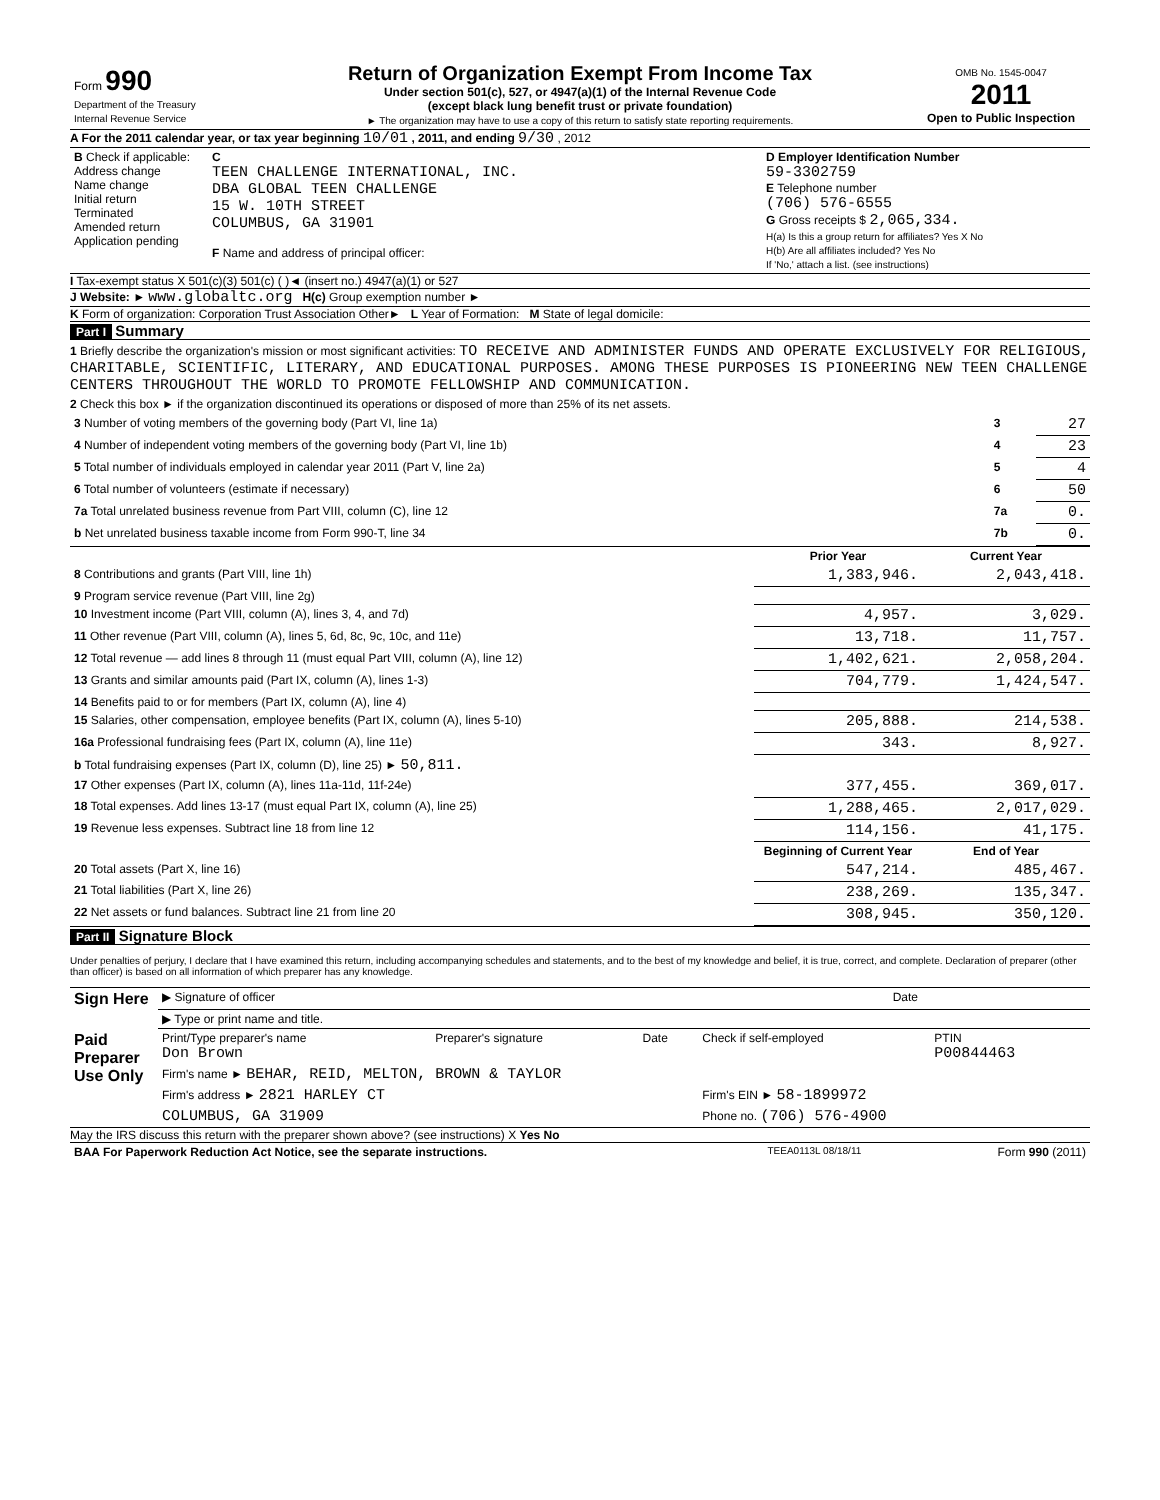| Form 990 Department of the Treasury Internal Revenue Service | Return of Organization Exempt From Income Tax Under section 501(c), 527, or 4947(a)(1) of the Internal Revenue Code (except black lung benefit trust or private foundation) ► The organization may have to use a copy of this return to satisfy state reporting requirements. | OMB No. 1545-0047 2011 Open to Public Inspection |
A For the 2011 calendar year, or tax year beginning 10/01 , 2011, and ending 9/30 , 2012
| B Check if applicable: Address change Name change Initial return Terminated Amended return Application pending | C TEEN CHALLENGE INTERNATIONAL, INC. DBA GLOBAL TEEN CHALLENGE 15 W. 10TH STREET COLUMBUS, GA 31901 F Name and address of principal officer: | D Employer Identification Number 59-3302759 E Telephone number (706) 576-6555 G Gross receipts $ 2,065,334. H(a) Is this a group return for affiliates? Yes X No H(b) Are all affiliates included? Yes No If 'No,' attach a list. (see instructions) |
I Tax-exempt status X 501(c)(3) 501(c) ( )◄ (insert no.) 4947(a)(1) or 527
J Website: ► www.globaltc.org H(c) Group exemption number ►
K Form of organization: Corporation Trust Association Other► L Year of Formation: M State of legal domicile:
Part I Summary
1 Briefly describe the organization's mission or most significant activities: TO RECEIVE AND ADMINISTER FUNDS AND OPERATE EXCLUSIVELY FOR RELIGIOUS, CHARITABLE, SCIENTIFIC, LITERARY, AND EDUCATIONAL PURPOSES. AMONG THESE PURPOSES IS PIONEERING NEW TEEN CHALLENGE CENTERS THROUGHOUT THE WORLD TO PROMOTE FELLOWSHIP AND COMMUNICATION.
2 Check this box ► if the organization discontinued its operations or disposed of more than 25% of its net assets.
| 3 Number of voting members of the governing body (Part VI, line 1a) | 3 | 27 |
| 4 Number of independent voting members of the governing body (Part VI, line 1b) | 4 | 23 |
| 5 Total number of individuals employed in calendar year 2011 (Part V, line 2a) | 5 | 4 |
| 6 Total number of volunteers (estimate if necessary) | 6 | 50 |
| 7a Total unrelated business revenue from Part VIII, column (C), line 12 | 7a | 0. |
| b Net unrelated business taxable income from Form 990-T, line 34 | 7b | 0. |
| | Prior Year | Current Year |
| --- | --- | --- |
| 8 Contributions and grants (Part VIII, line 1h) | 1,383,946. | 2,043,418. |
| 9 Program service revenue (Part VIII, line 2g) | | |
| 10 Investment income (Part VIII, column (A), lines 3, 4, and 7d) | 4,957. | 3,029. |
| 11 Other revenue (Part VIII, column (A), lines 5, 6d, 8c, 9c, 10c, and 11e) | 13,718. | 11,757. |
| 12 Total revenue — add lines 8 through 11 (must equal Part VIII, column (A), line 12) | 1,402,621. | 2,058,204. |
| 13 Grants and similar amounts paid (Part IX, column (A), lines 1-3) | 704,779. | 1,424,547. |
| 14 Benefits paid to or for members (Part IX, column (A), line 4) | | |
| 15 Salaries, other compensation, employee benefits (Part IX, column (A), lines 5-10) | 205,888. | 214,538. |
| 16a Professional fundraising fees (Part IX, column (A), line 11e) | 343. | 8,927. |
| b Total fundraising expenses (Part IX, column (D), line 25) ► 50,811. | | |
| 17 Other expenses (Part IX, column (A), lines 11a-11d, 11f-24e) | 377,455. | 369,017. |
| 18 Total expenses. Add lines 13-17 (must equal Part IX, column (A), line 25) | 1,288,465. | 2,017,029. |
| 19 Revenue less expenses. Subtract line 18 from line 12 | 114,156. | 41,175. |
| | Beginning of Current Year | End of Year |
| 20 Total assets (Part X, line 16) | 547,214. | 485,467. |
| 21 Total liabilities (Part X, line 26) | 238,269. | 135,347. |
| 22 Net assets or fund balances. Subtract line 21 from line 20 | 308,945. | 350,120. |
Part II Signature Block
Under penalties of perjury, I declare that I have examined this return, including accompanying schedules and statements, and to the best of my knowledge and belief, it is true, correct, and complete. Declaration of preparer (other than officer) is based on all information of which preparer has any knowledge.
| Sign Here | ▶ Signature of officer | Date |
| | ▶ Type or print name and title. | |
| Paid Preparer Use Only | Print/Type preparer's name Don Brown | Preparer's signature | Date | Check if self-employed | PTIN P00844463 |
| | Firm's name ► BEHAR, REID, MELTON, BROWN & TAYLOR | | | | |
| | Firm's address ► 2821 HARLEY CT | | | Firm's EIN ► 58-1899972 | |
| | COLUMBUS, GA 31909 | | | Phone no. (706) 576-4900 | |
May the IRS discuss this return with the preparer shown above? (see instructions) X Yes No
| BAA For Paperwork Reduction Act Notice, see the separate instructions. | TEEA0113L 08/18/11 | Form 990 (2011) |